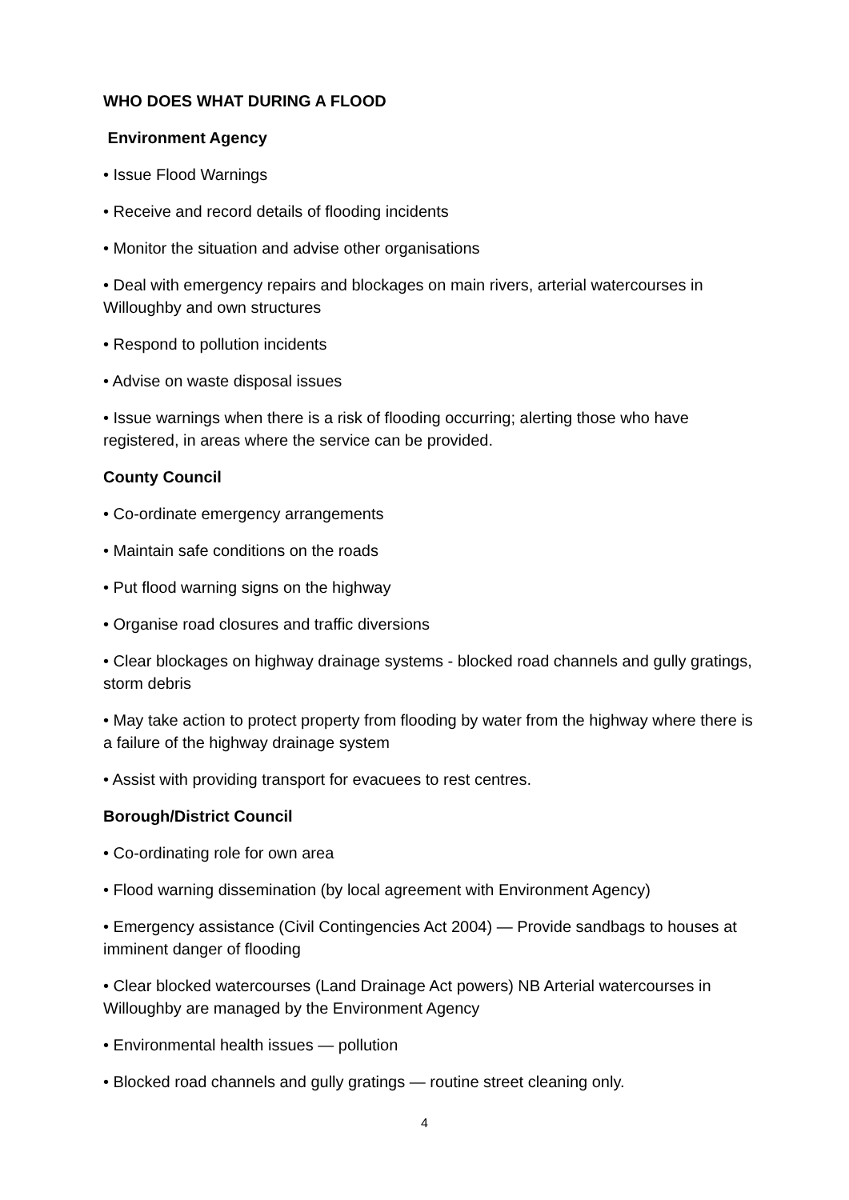WHO DOES WHAT DURING A FLOOD
Environment Agency
• Issue Flood Warnings
• Receive and record details of flooding incidents
• Monitor the situation and advise other organisations
• Deal with emergency repairs and blockages on main rivers, arterial watercourses in Willoughby and own structures
• Respond to pollution incidents
• Advise on waste disposal issues
• Issue warnings when there is a risk of flooding occurring; alerting those who have registered, in areas where the service can be provided.
County Council
• Co-ordinate emergency arrangements
• Maintain safe conditions on the roads
• Put flood warning signs on the highway
• Organise road closures and traffic diversions
• Clear blockages on highway drainage systems - blocked road channels and gully gratings, storm debris
• May take action to protect property from flooding by water from the highway where there is a failure of the highway drainage system
• Assist with providing transport for evacuees to rest centres.
Borough/District Council
• Co-ordinating role for own area
• Flood warning dissemination (by local agreement with Environment Agency)
• Emergency assistance (Civil Contingencies Act 2004) — Provide sandbags to houses at imminent danger of flooding
• Clear blocked watercourses (Land Drainage Act powers) NB Arterial watercourses in Willoughby are managed by the Environment Agency
• Environmental health issues — pollution
• Blocked road channels and gully gratings — routine street cleaning only.
4